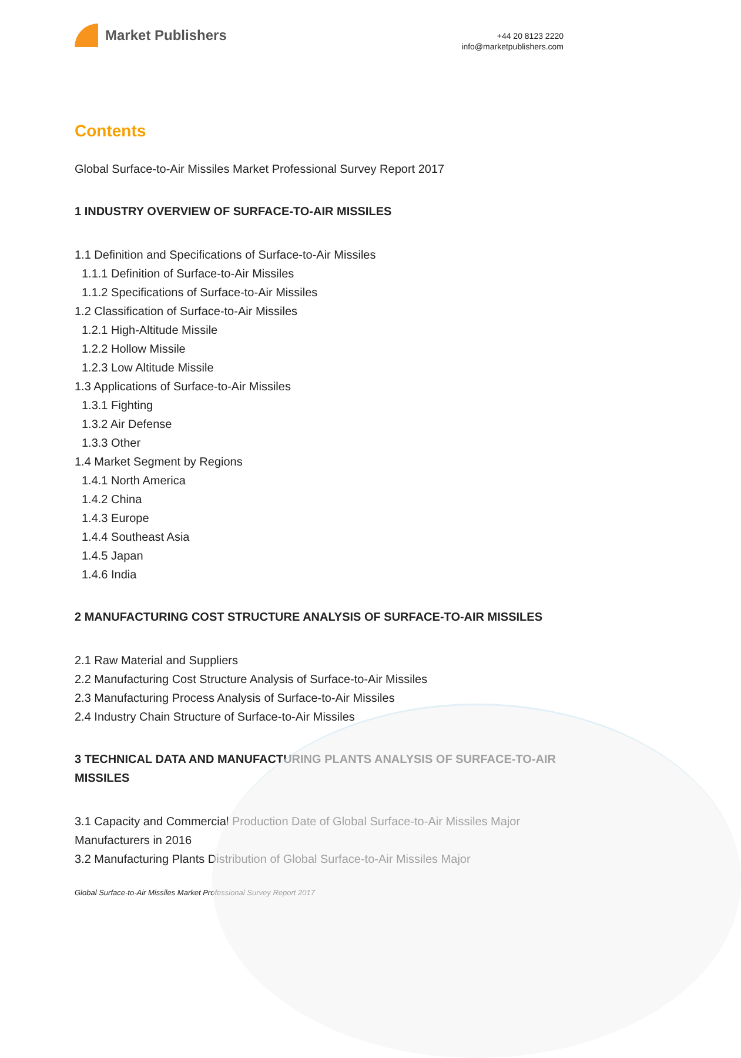Market Publishers
+44 20 8123 2220
info@marketpublishers.com
Contents
Global Surface-to-Air Missiles Market Professional Survey Report 2017
1 INDUSTRY OVERVIEW OF SURFACE-TO-AIR MISSILES
1.1 Definition and Specifications of Surface-to-Air Missiles
1.1.1 Definition of Surface-to-Air Missiles
1.1.2 Specifications of Surface-to-Air Missiles
1.2 Classification of Surface-to-Air Missiles
1.2.1 High-Altitude Missile
1.2.2 Hollow Missile
1.2.3 Low Altitude Missile
1.3 Applications of Surface-to-Air Missiles
1.3.1 Fighting
1.3.2 Air Defense
1.3.3 Other
1.4 Market Segment by Regions
1.4.1 North America
1.4.2 China
1.4.3 Europe
1.4.4 Southeast Asia
1.4.5 Japan
1.4.6 India
2 MANUFACTURING COST STRUCTURE ANALYSIS OF SURFACE-TO-AIR MISSILES
2.1 Raw Material and Suppliers
2.2 Manufacturing Cost Structure Analysis of Surface-to-Air Missiles
2.3 Manufacturing Process Analysis of Surface-to-Air Missiles
2.4 Industry Chain Structure of Surface-to-Air Missiles
3 TECHNICAL DATA AND MANUFACTURING PLANTS ANALYSIS OF SURFACE-TO-AIR MISSILES
3.1 Capacity and Commercial Production Date of Global Surface-to-Air Missiles Major Manufacturers in 2016
3.2 Manufacturing Plants Distribution of Global Surface-to-Air Missiles Major
Global Surface-to-Air Missiles Market Professional Survey Report 2017